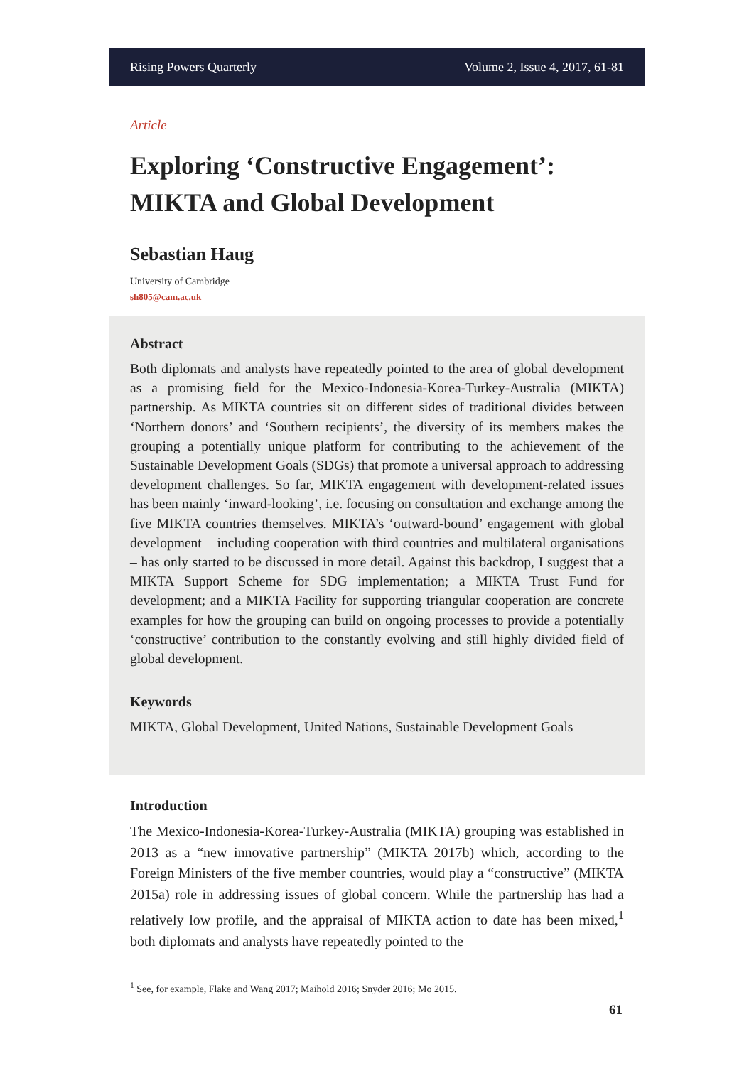Rising Powers Quarterly Volume 2, Issue 4, 2017, 61-81
Article
Exploring ‘Constructive Engagement’: MIKTA and Global Development
Sebastian Haug
University of Cambridge
sh805@cam.ac.uk
Abstract
Both diplomats and analysts have repeatedly pointed to the area of global development as a promising field for the Mexico-Indonesia-Korea-Turkey-Australia (MIKTA) partnership. As MIKTA countries sit on different sides of traditional divides between ‘Northern donors’ and ‘Southern recipients’, the diversity of its members makes the grouping a potentially unique platform for contributing to the achievement of the Sustainable Development Goals (SDGs) that promote a universal approach to addressing development challenges. So far, MIKTA engagement with development-related issues has been mainly ‘inward-looking’, i.e. focusing on consultation and exchange among the five MIKTA countries themselves. MIKTA’s ‘outward-bound’ engagement with global development – including cooperation with third countries and multilateral organisations – has only started to be discussed in more detail. Against this backdrop, I suggest that a MIKTA Support Scheme for SDG implementation; a MIKTA Trust Fund for development; and a MIKTA Facility for supporting triangular cooperation are concrete examples for how the grouping can build on ongoing processes to provide a potentially ‘constructive’ contribution to the constantly evolving and still highly divided field of global development.
Keywords
MIKTA, Global Development, United Nations, Sustainable Development Goals
Introduction
The Mexico-Indonesia-Korea-Turkey-Australia (MIKTA) grouping was established in 2013 as a “new innovative partnership” (MIKTA 2017b) which, according to the Foreign Ministers of the five member countries, would play a “constructive” (MIKTA 2015a) role in addressing issues of global concern. While the partnership has had a relatively low profile, and the appraisal of MIKTA action to date has been mixed,<sup>1</sup> both diplomats and analysts have repeatedly pointed to the
<sup>1</sup> See, for example, Flake and Wang 2017; Maihold 2016; Snyder 2016; Mo 2015.
61